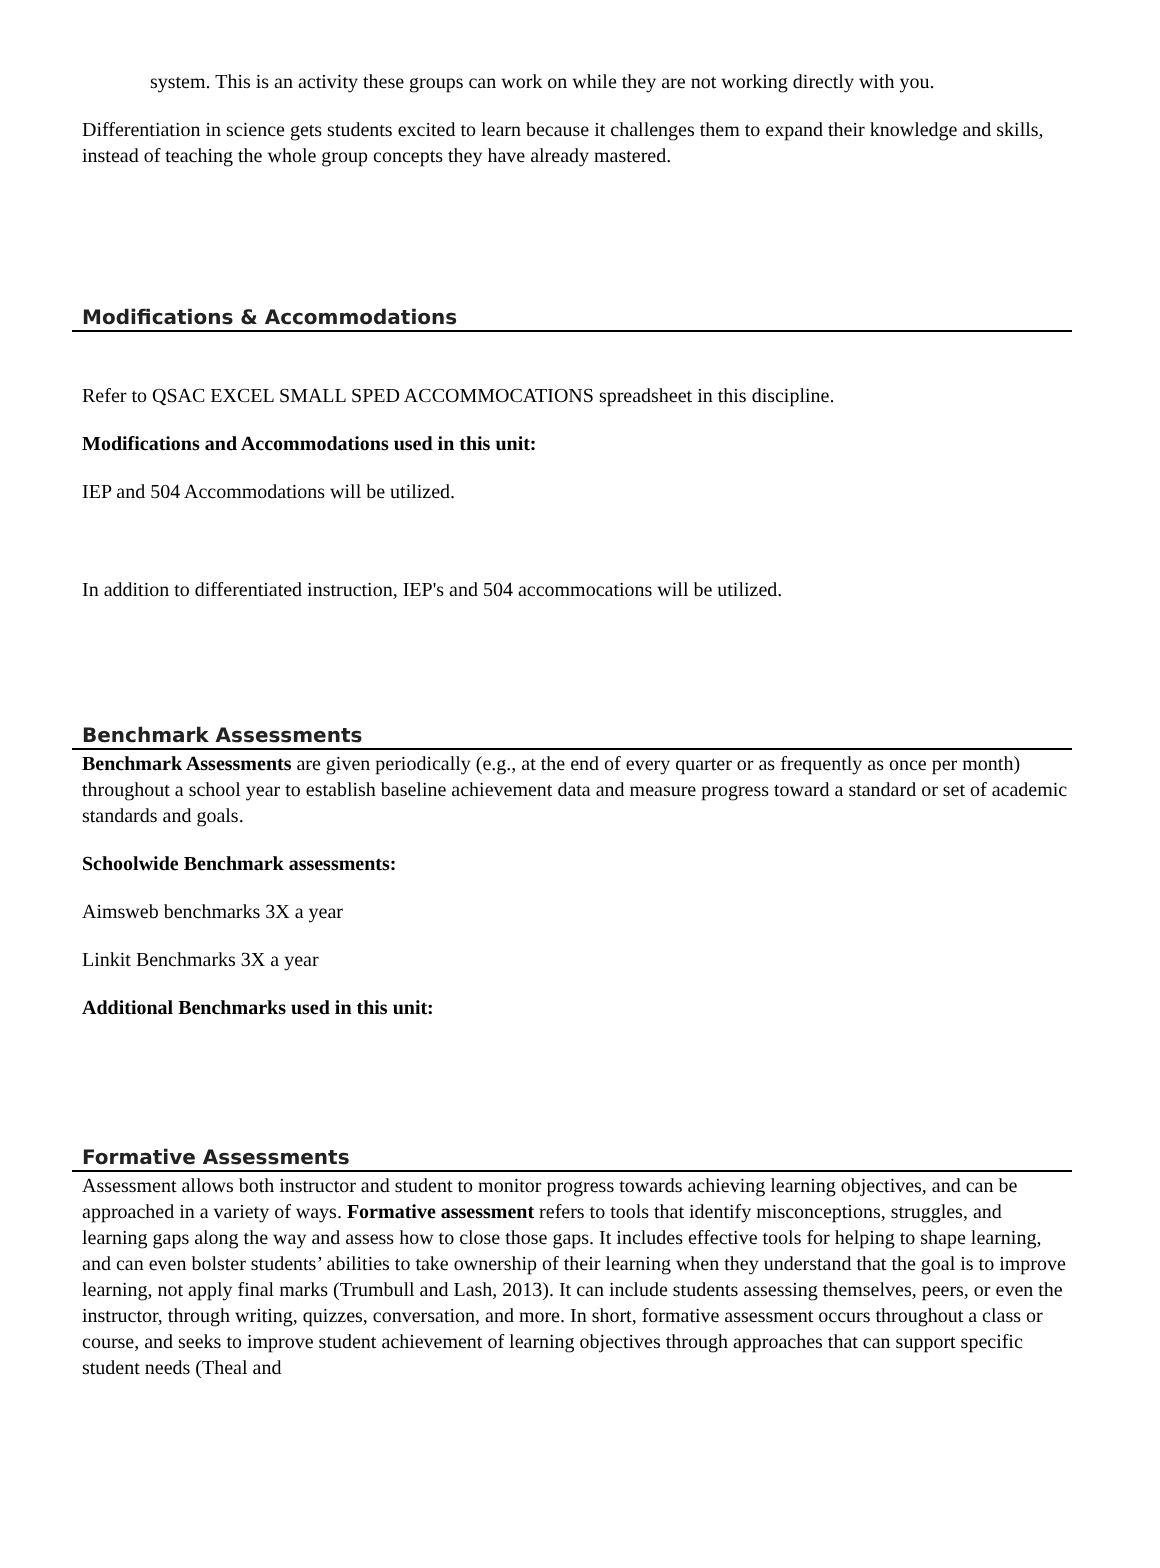system. This is an activity these groups can work on while they are not working directly with you.
Differentiation in science gets students excited to learn because it challenges them to expand their knowledge and skills, instead of teaching the whole group concepts they have already mastered.
Modifications & Accommodations
Refer to QSAC EXCEL SMALL SPED ACCOMMOCATIONS spreadsheet in this discipline.
Modifications and Accommodations used in this unit:
IEP and 504 Accommodations will be utilized.
In addition to differentiated instruction, IEP's and 504 accommocations will be utilized.
Benchmark Assessments
Benchmark Assessments are given periodically (e.g., at the end of every quarter or as frequently as once per month) throughout a school year to establish baseline achievement data and measure progress toward a standard or set of academic standards and goals.
Schoolwide Benchmark assessments:
Aimsweb benchmarks 3X a year
Linkit Benchmarks 3X a year
Additional Benchmarks used in this unit:
Formative Assessments
Assessment allows both instructor and student to monitor progress towards achieving learning objectives, and can be approached in a variety of ways. Formative assessment refers to tools that identify misconceptions, struggles, and learning gaps along the way and assess how to close those gaps. It includes effective tools for helping to shape learning, and can even bolster students’ abilities to take ownership of their learning when they understand that the goal is to improve learning, not apply final marks (Trumbull and Lash, 2013). It can include students assessing themselves, peers, or even the instructor, through writing, quizzes, conversation, and more. In short, formative assessment occurs throughout a class or course, and seeks to improve student achievement of learning objectives through approaches that can support specific student needs (Theal and